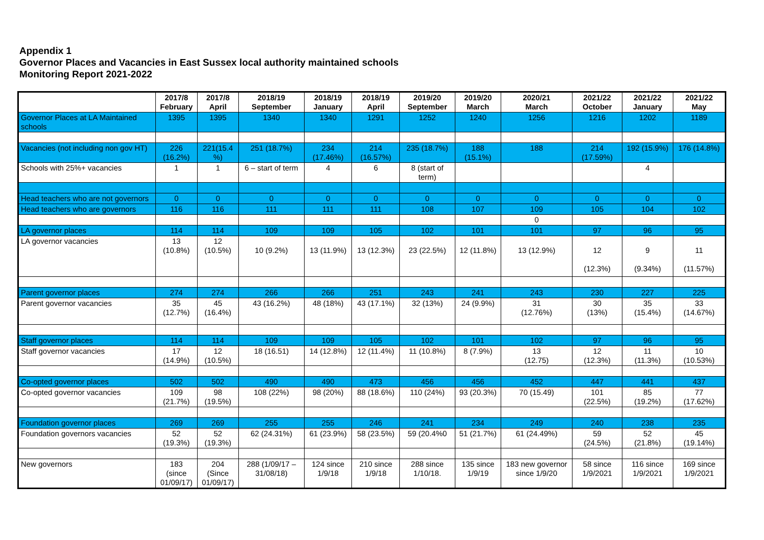Appendix 1
Governor Places and Vacancies in East Sussex local authority maintained schools
Monitoring Report 2021-2022
| | 2017/8 February | 2017/8 April | 2018/19 September | 2018/19 January | 2018/19 April | 2019/20 September | 2019/20 March | 2020/21 March | 2021/22 October | 2021/22 January | 2021/22 May |
| --- | --- | --- | --- | --- | --- | --- | --- | --- | --- | --- | --- |
| Governor Places at LA Maintained schools | 1395 | 1395 | 1340 | 1340 | 1291 | 1252 | 1240 | 1256 | 1216 | 1202 | 1189 |
| Vacancies (not including non gov HT) | 226 (16.2%) | 221(15.4 %) | 251 (18.7%) | 234 (17.46%) | 214 (16.57%) | 235 (18.7%) | 188 (15.1%) | 188 | 214 (17.59%) | 192 (15.9%) | 176 (14.8%) |
| Schools with 25%+ vacancies | 1 | 1 | 6 – start of term | 4 | 6 | 8 (start of term) | | | | 4 | |
| Head teachers who are not governors | 0 | 0 | 0 | 0 | 0 | 0 | 0 | 0 | 0 | 0 | 0 |
| Head teachers who are governors | 116 | 116 | 111 | 111 | 111 | 108 | 107 | 109 | 105 | 104 | 102 |
| | | | | | | | | 0 | | | |
| LA governor places | 114 | 114 | 109 | 109 | 105 | 102 | 101 | 101 | 97 | 96 | 95 |
| LA governor vacancies | 13 (10.8%) | 12 (10.5%) | 10 (9.2%) | 13 (11.9%) | 13 (12.3%) | 23 (22.5%) | 12 (11.8%) | 13 (12.9%) | 12 (12.3%) | 9 (9.34%) | 11 (11.57%) |
| Parent governor places | 274 | 274 | 266 | 266 | 251 | 243 | 241 | 243 | 230 | 227 | 225 |
| Parent governor vacancies | 35 (12.7%) | 45 (16.4%) | 43 (16.2%) | 48 (18%) | 43 (17.1%) | 32 (13%) | 24 (9.9%) | 31 (12.76%) | 30 (13%) | 35 (15.4%) | 33 (14.67%) |
| Staff governor places | 114 | 114 | 109 | 109 | 105 | 102 | 101 | 102 | 97 | 96 | 95 |
| Staff governor vacancies | 17 (14.9%) | 12 (10.5%) | 18 (16.51) | 14 (12.8%) | 12 (11.4%) | 11 (10.8%) | 8 (7.9%) | 13 (12.75) | 12 (12.3%) | 11 (11.3%) | 10 (10.53%) |
| Co-opted governor places | 502 | 502 | 490 | 490 | 473 | 456 | 456 | 452 | 447 | 441 | 437 |
| Co-opted governor vacancies | 109 (21.7%) | 98 (19.5%) | 108 (22%) | 98 (20%) | 88 (18.6%) | 110 (24%) | 93 (20.3%) | 70 (15.49) | 101 (22.5%) | 85 (19.2%) | 77 (17.62%) |
| Foundation governor places | 269 | 269 | 255 | 255 | 246 | 241 | 234 | 249 | 240 | 238 | 235 |
| Foundation governors vacancies | 52 (19.3%) | 52 (19.3%) | 62 (24.31%) | 61 (23.9%) | 58 (23.5%) | 59 (20.4%0 | 51 (21.7%) | 61 (24.49%) | 59 (24.5%) | 52 (21.8%) | 45 (19.14%) |
| New governors | 183 (since 01/09/17) | 204 (Since 01/09/17) | 288 (1/09/17 – 31/08/18) | 124 since 1/9/18 | 210 since 1/9/18 | 288 since 1/10/18. | 135 since 1/9/19 | 183 new governor since 1/9/20 | 58 since 1/9/2021 | 116 since 1/9/2021 | 169 since 1/9/2021 |